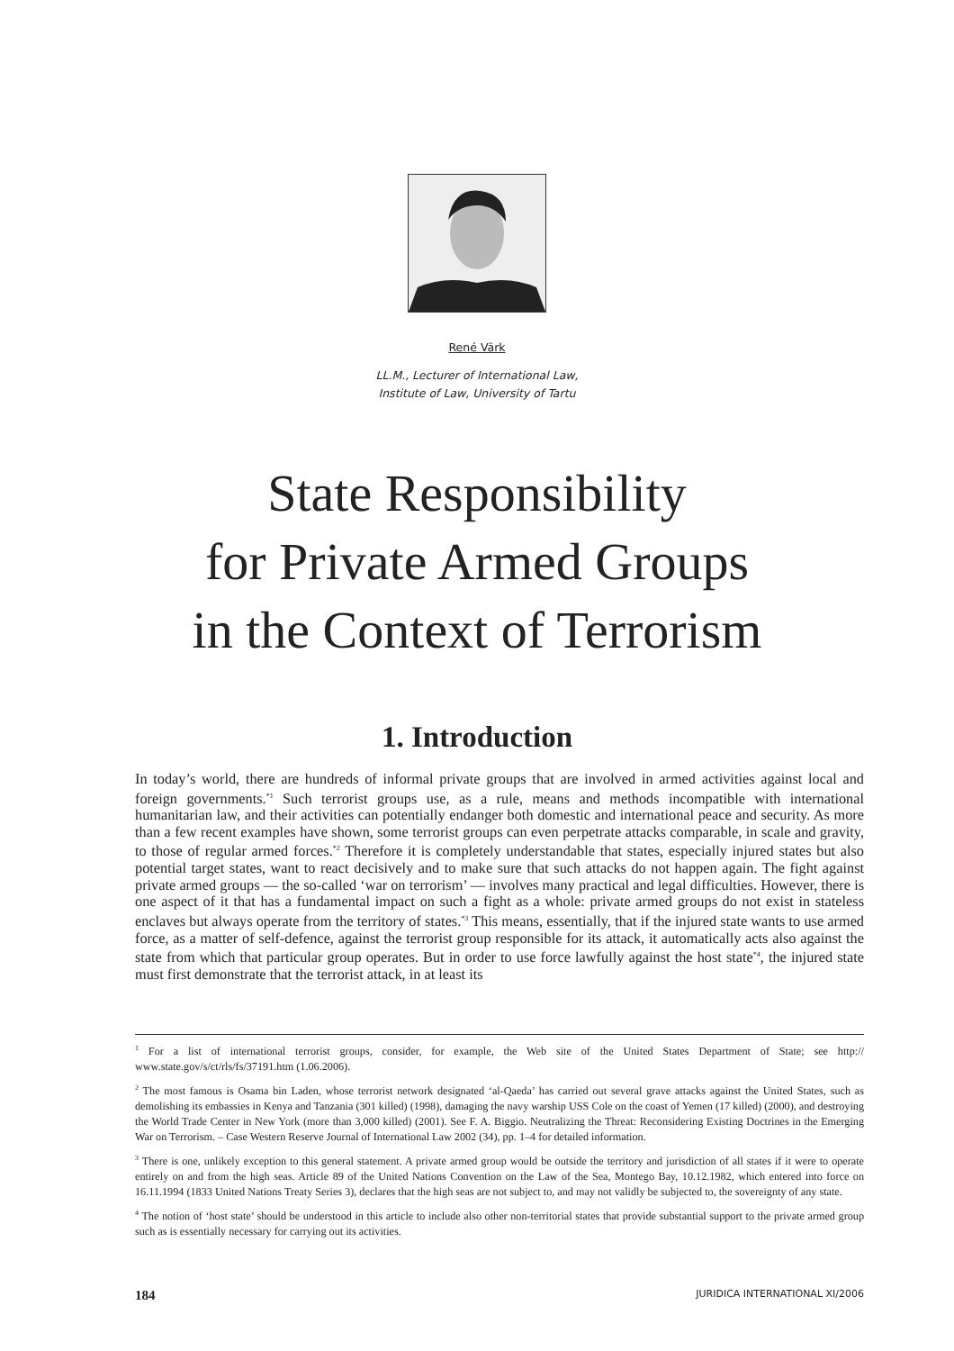René Värk
LL.M., Lecturer of International Law,
Institute of Law, University of Tartu
State Responsibility
for Private Armed Groups
in the Context of Terrorism
1. Introduction
In today’s world, there are hundreds of informal private groups that are involved in armed activities against local and foreign governments.<sup>*1</sup> Such terrorist groups use, as a rule, means and methods incompatible with international humanitarian law, and their activities can potentially endanger both domestic and international peace and security. As more than a few recent examples have shown, some terrorist groups can even perpetrate attacks comparable, in scale and gravity, to those of regular armed forces.<sup>*2</sup> Therefore it is completely understandable that states, especially injured states but also potential target states, want to react decisively and to make sure that such attacks do not happen again. The fight against private armed groups — the so-called ‘war on terrorism’ — involves many practical and legal difficulties. However, there is one aspect of it that has a fundamental impact on such a fight as a whole: private armed groups do not exist in stateless enclaves but always operate from the territory of states.<sup>*3</sup> This means, essentially, that if the injured state wants to use armed force, as a matter of self-defence, against the terrorist group responsible for its attack, it automatically acts also against the state from which that particular group operates. But in order to use force lawfully against the host state<sup>*4</sup>, the injured state must first demonstrate that the terrorist attack, in at least its
<sup>1</sup> For a list of international terrorist groups, consider, for example, the Web site of the United States Department of State; see http:// www.state.gov/s/ct/rls/fs/37191.htm (1.06.2006).
<sup>2</sup> The most famous is Osama bin Laden, whose terrorist network designated ‘al-Qaeda’ has carried out several grave attacks against the United States, such as demolishing its embassies in Kenya and Tanzania (301 killed) (1998), damaging the navy warship USS Cole on the coast of Yemen (17 killed) (2000), and destroying the World Trade Center in New York (more than 3,000 killed) (2001). See F. A. Biggio. Neutralizing the Threat: Reconsidering Existing Doctrines in the Emerging War on Terrorism. – Case Western Reserve Journal of International Law 2002 (34), pp. 1–4 for detailed information.
<sup>3</sup> There is one, unlikely exception to this general statement. A private armed group would be outside the territory and jurisdiction of all states if it were to operate entirely on and from the high seas. Article 89 of the United Nations Convention on the Law of the Sea, Montego Bay, 10.12.1982, which entered into force on 16.11.1994 (1833 United Nations Treaty Series 3), declares that the high seas are not subject to, and may not validly be subjected to, the sovereignty of any state.
<sup>4</sup> The notion of ‘host state’ should be understood in this article to include also other non-territorial states that provide substantial support to the private armed group such as is essentially necessary for carrying out its activities.
184 JURIDICA INTERNATIONAL XI/2006